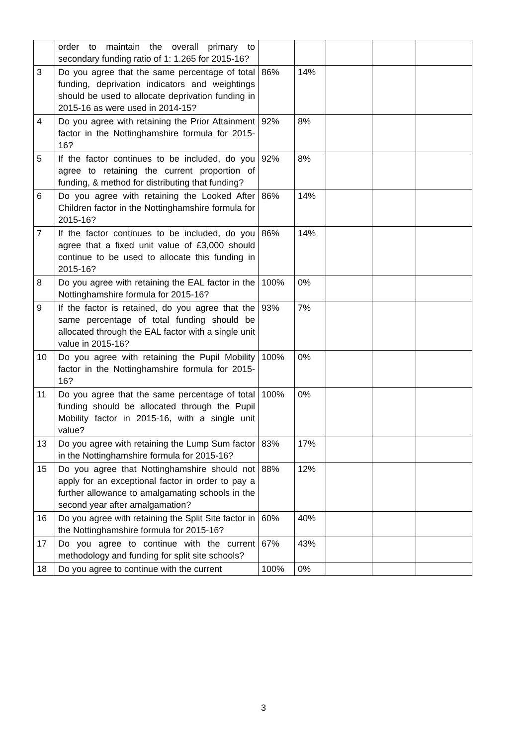| | order to maintain the overall primary to secondary funding ratio of 1: 1.265 for 2015-16? | | | | | |
| 3 | Do you agree that the same percentage of total funding, deprivation indicators and weightings should be used to allocate deprivation funding in 2015-16 as were used in 2014-15? | 86% | 14% | | | |
| 4 | Do you agree with retaining the Prior Attainment factor in the Nottinghamshire formula for 2015-16? | 92% | 8% | | | |
| 5 | If the factor continues to be included, do you agree to retaining the current proportion of funding, & method for distributing that funding? | 92% | 8% | | | |
| 6 | Do you agree with retaining the Looked After Children factor in the Nottinghamshire formula for 2015-16? | 86% | 14% | | | |
| 7 | If the factor continues to be included, do you agree that a fixed unit value of £3,000 should continue to be used to allocate this funding in 2015-16? | 86% | 14% | | | |
| 8 | Do you agree with retaining the EAL factor in the Nottinghamshire formula for 2015-16? | 100% | 0% | | | |
| 9 | If the factor is retained, do you agree that the same percentage of total funding should be allocated through the EAL factor with a single unit value in 2015-16? | 93% | 7% | | | |
| 10 | Do you agree with retaining the Pupil Mobility factor in the Nottinghamshire formula for 2015-16? | 100% | 0% | | | |
| 11 | Do you agree that the same percentage of total funding should be allocated through the Pupil Mobility factor in 2015-16, with a single unit value? | 100% | 0% | | | |
| 13 | Do you agree with retaining the Lump Sum factor in the Nottinghamshire formula for 2015-16? | 83% | 17% | | | |
| 15 | Do you agree that Nottinghamshire should not apply for an exceptional factor in order to pay a further allowance to amalgamating schools in the second year after amalgamation? | 88% | 12% | | | |
| 16 | Do you agree with retaining the Split Site factor in the Nottinghamshire formula for 2015-16? | 60% | 40% | | | |
| 17 | Do you agree to continue with the current methodology and funding for split site schools? | 67% | 43% | | | |
| 18 | Do you agree to continue with the current | 100% | 0% | | | |
3